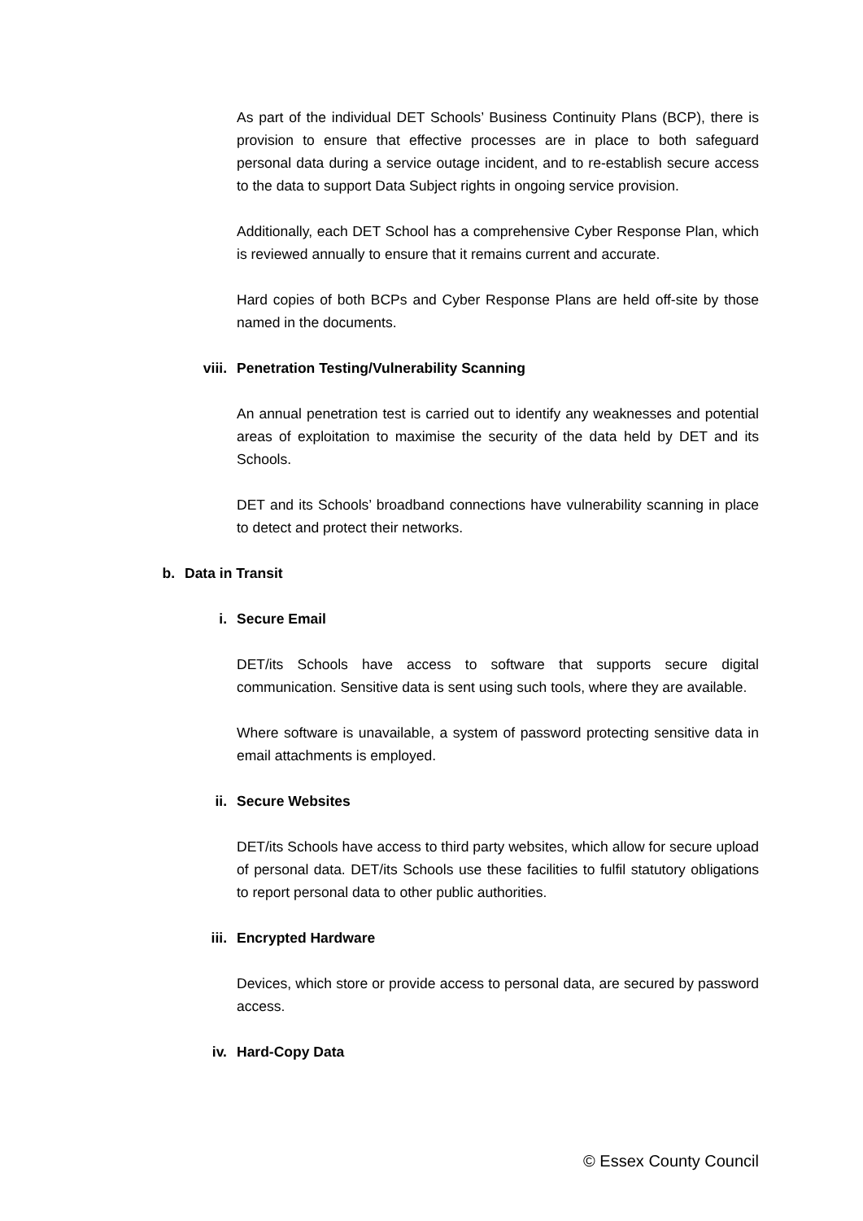As part of the individual DET Schools’ Business Continuity Plans (BCP), there is provision to ensure that effective processes are in place to both safeguard personal data during a service outage incident, and to re-establish secure access to the data to support Data Subject rights in ongoing service provision.
Additionally, each DET School has a comprehensive Cyber Response Plan, which is reviewed annually to ensure that it remains current and accurate.
Hard copies of both BCPs and Cyber Response Plans are held off-site by those named in the documents.
viii. Penetration Testing/Vulnerability Scanning
An annual penetration test is carried out to identify any weaknesses and potential areas of exploitation to maximise the security of the data held by DET and its Schools.
DET and its Schools’ broadband connections have vulnerability scanning in place to detect and protect their networks.
b. Data in Transit
i. Secure Email
DET/its Schools have access to software that supports secure digital communication. Sensitive data is sent using such tools, where they are available.
Where software is unavailable, a system of password protecting sensitive data in email attachments is employed.
ii. Secure Websites
DET/its Schools have access to third party websites, which allow for secure upload of personal data. DET/its Schools use these facilities to fulfil statutory obligations to report personal data to other public authorities.
iii. Encrypted Hardware
Devices, which store or provide access to personal data, are secured by password access.
iv. Hard-Copy Data
© Essex County Council